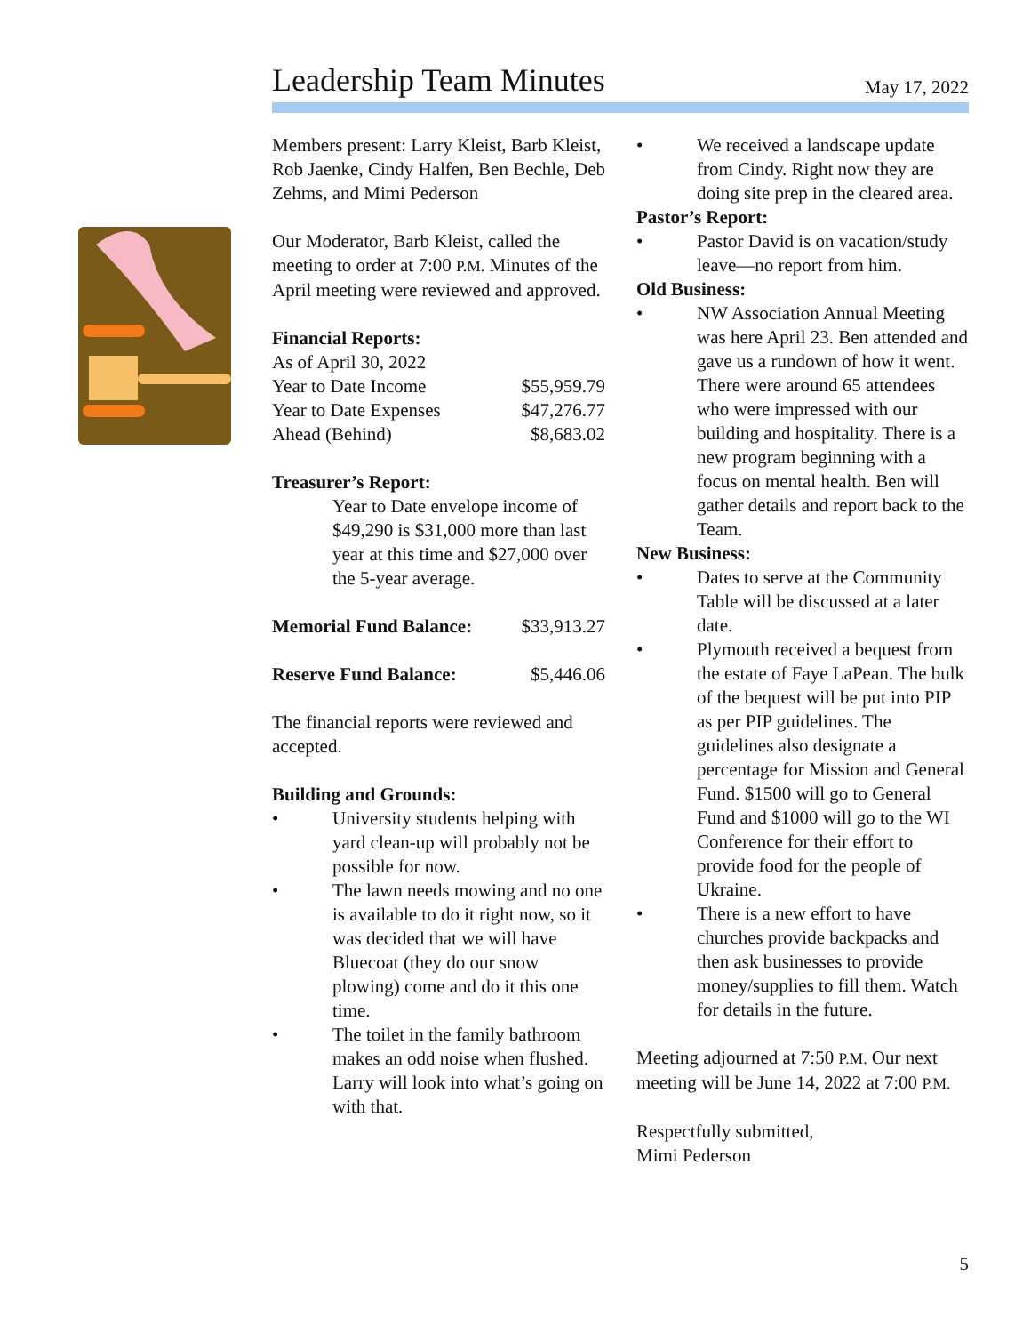Leadership Team Minutes
May 17, 2022
Members present: Larry Kleist, Barb Kleist, Rob Jaenke, Cindy Halfen, Ben Bechle, Deb Zehms, and Mimi Pederson
Our Moderator, Barb Kleist, called the meeting to order at 7:00 P.M. Minutes of the April meeting were reviewed and approved.
Financial Reports:
| As of April 30, 2022 | |
| Year to Date Income | $55,959.79 |
| Year to Date Expenses | $47,276.77 |
| Ahead (Behind) | $8,683.02 |
Treasurer’s Report:
Year to Date envelope income of $49,290 is $31,000 more than last year at this time and $27,000 over the 5-year average.
| Memorial Fund Balance: | $33,913.27 |
| Reserve Fund Balance: | $5,446.06 |
The financial reports were reviewed and accepted.
Building and Grounds:
• University students helping with yard clean-up will probably not be possible for now.
• The lawn needs mowing and no one is available to do it right now, so it was decided that we will have Bluecoat (they do our snow plowing) come and do it this one time.
• The toilet in the family bathroom makes an odd noise when flushed. Larry will look into what’s going on with that.
• We received a landscape update from Cindy. Right now they are doing site prep in the cleared area.
Pastor’s Report:
• Pastor David is on vacation/study leave—no report from him.
Old Business:
• NW Association Annual Meeting was here April 23. Ben attended and gave us a rundown of how it went. There were around 65 attendees who were impressed with our building and hospitality. There is a new program beginning with a focus on mental health. Ben will gather details and report back to the Team.
New Business:
• Dates to serve at the Community Table will be discussed at a later date.
• Plymouth received a bequest from the estate of Faye LaPean. The bulk of the bequest will be put into PIP as per PIP guidelines. The guidelines also designate a percentage for Mission and General Fund. $1500 will go to General Fund and $1000 will go to the WI Conference for their effort to provide food for the people of Ukraine.
• There is a new effort to have churches provide backpacks and then ask businesses to provide money/supplies to fill them. Watch for details in the future.
Meeting adjourned at 7:50 P.M. Our next meeting will be June 14, 2022 at 7:00 P.M.
Respectfully submitted,
Mimi Pederson
5